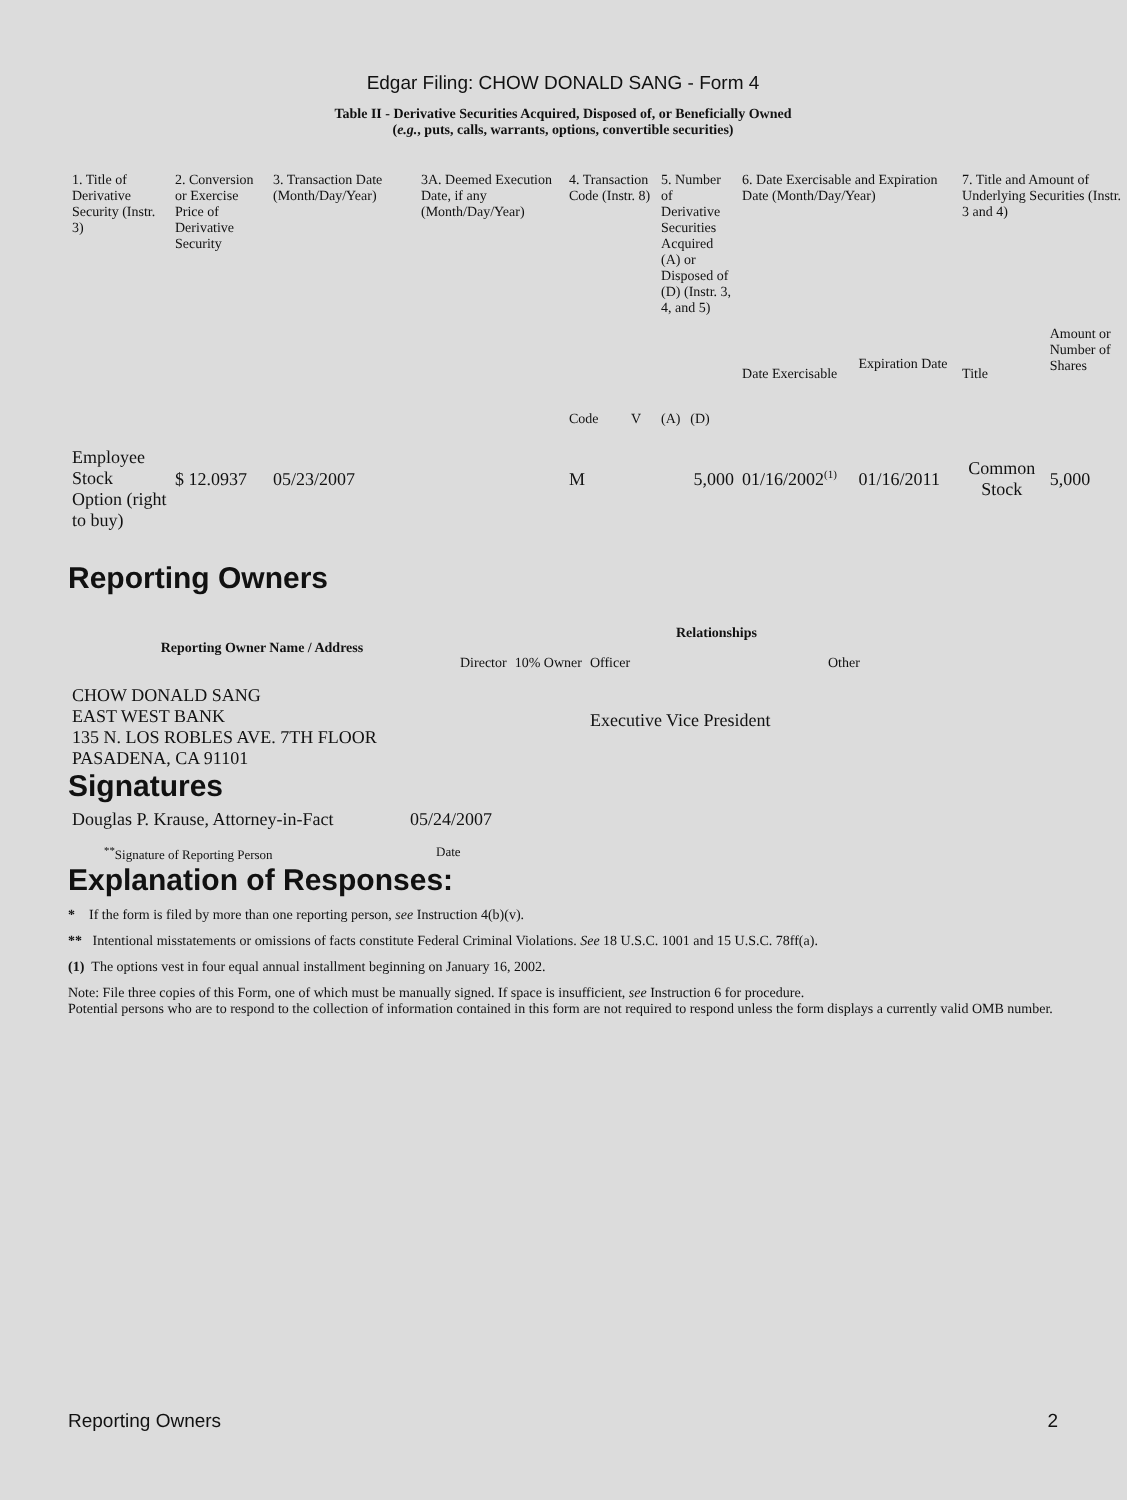Edgar Filing: CHOW DONALD SANG - Form 4
Table II - Derivative Securities Acquired, Disposed of, or Beneficially Owned
(e.g., puts, calls, warrants, options, convertible securities)
| 1. Title of Derivative Security (Instr. 3) | 2. Conversion or Exercise Price of Derivative Security | 3. Transaction Date (Month/Day/Year) | 3A. Deemed Execution Date, if any (Month/Day/Year) | 4. Transaction Code (Instr. 8) | | 5. Number of Derivative Securities Acquired (A) or Disposed of (D) (Instr. 3, 4, and 5) | | 6. Date Exercisable and Expiration Date (Month/Day/Year) | | 7. Title and Amount of Underlying Securities (Instr. 3 and 4) | |
| | | | | Code | V | (A) | (D) | Date Exercisable | Expiration Date | Title | Amount or Number of Shares |
| Employee Stock Option (right to buy) | $ 12.0937 | 05/23/2007 | | M | | | 5,000 | 01/16/2002<sup>(1)</sup> | 01/16/2011 | Common Stock | 5,000 |
Reporting Owners
| Reporting Owner Name / Address | Relationships | | | |
| --- | --- | --- | --- | --- |
| | Director | 10% Owner | Officer | Other |
| CHOW DONALD SANG EAST WEST BANK 135 N. LOS ROBLES AVE. 7TH FLOOR PASADENA, CA 91101 | | | Executive Vice President | |
Signatures
| Douglas P. Krause, Attorney-in-Fact | 05/24/2007 |
| <sup>**</sup> Signature of Reporting Person | Date |
Explanation of Responses:
* If the form is filed by more than one reporting person, see Instruction 4(b)(v).
** Intentional misstatements or omissions of facts constitute Federal Criminal Violations. See 18 U.S.C. 1001 and 15 U.S.C. 78ff(a).
(1) The options vest in four equal annual installment beginning on January 16, 2002.
Note: File three copies of this Form, one of which must be manually signed. If space is insufficient, see Instruction 6 for procedure.
Potential persons who are to respond to the collection of information contained in this form are not required to respond unless the form displays a currently valid OMB number.
Reporting Owners 2